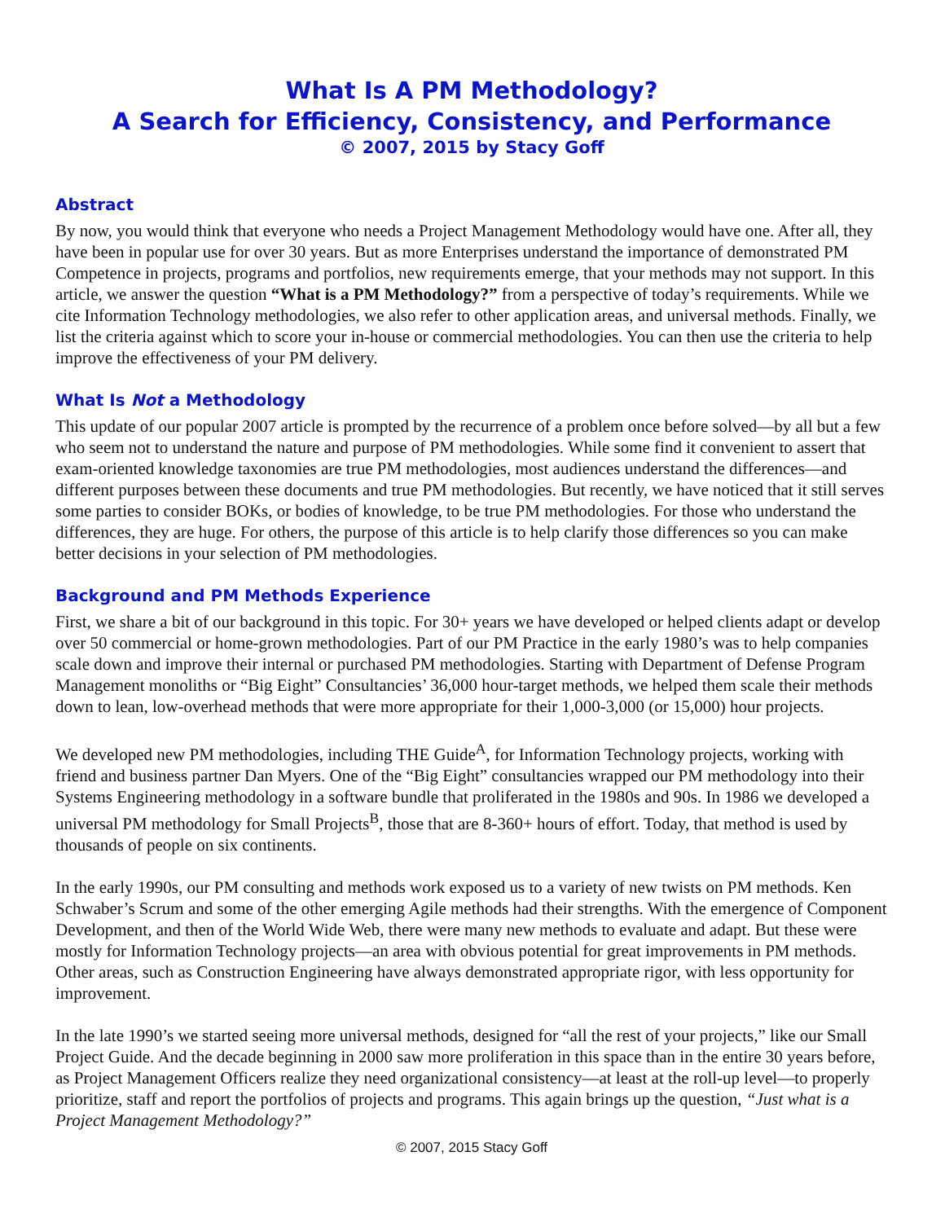What Is A PM Methodology?
A Search for Efficiency, Consistency, and Performance
© 2007, 2015 by Stacy Goff
Abstract
By now, you would think that everyone who needs a Project Management Methodology would have one. After all, they have been in popular use for over 30 years. But as more Enterprises understand the importance of demonstrated PM Competence in projects, programs and portfolios, new requirements emerge, that your methods may not support. In this article, we answer the question “What is a PM Methodology?” from a perspective of today’s requirements. While we cite Information Technology methodologies, we also refer to other application areas, and universal methods. Finally, we list the criteria against which to score your in-house or commercial methodologies. You can then use the criteria to help improve the effectiveness of your PM delivery.
What Is Not a Methodology
This update of our popular 2007 article is prompted by the recurrence of a problem once before solved—by all but a few who seem not to understand the nature and purpose of PM methodologies. While some find it convenient to assert that exam-oriented knowledge taxonomies are true PM methodologies, most audiences understand the differences—and different purposes between these documents and true PM methodologies. But recently, we have noticed that it still serves some parties to consider BOKs, or bodies of knowledge, to be true PM methodologies. For those who understand the differences, they are huge. For others, the purpose of this article is to help clarify those differences so you can make better decisions in your selection of PM methodologies.
Background and PM Methods Experience
First, we share a bit of our background in this topic. For 30+ years we have developed or helped clients adapt or develop over 50 commercial or home-grown methodologies. Part of our PM Practice in the early 1980’s was to help companies scale down and improve their internal or purchased PM methodologies. Starting with Department of Defense Program Management monoliths or “Big Eight” Consultancies’ 36,000 hour-target methods, we helped them scale their methods down to lean, low-overhead methods that were more appropriate for their 1,000-3,000 (or 15,000) hour projects.
We developed new PM methodologies, including THE Guide<sup>A</sup>, for Information Technology projects, working with friend and business partner Dan Myers. One of the “Big Eight” consultancies wrapped our PM methodology into their Systems Engineering methodology in a software bundle that proliferated in the 1980s and 90s. In 1986 we developed a universal PM methodology for Small Projects<sup>B</sup>, those that are 8-360+ hours of effort. Today, that method is used by thousands of people on six continents.
In the early 1990s, our PM consulting and methods work exposed us to a variety of new twists on PM methods. Ken Schwaber’s Scrum and some of the other emerging Agile methods had their strengths. With the emergence of Component Development, and then of the World Wide Web, there were many new methods to evaluate and adapt. But these were mostly for Information Technology projects—an area with obvious potential for great improvements in PM methods. Other areas, such as Construction Engineering have always demonstrated appropriate rigor, with less opportunity for improvement.
In the late 1990’s we started seeing more universal methods, designed for “all the rest of your projects,” like our Small Project Guide. And the decade beginning in 2000 saw more proliferation in this space than in the entire 30 years before, as Project Management Officers realize they need organizational consistency—at least at the roll-up level—to properly prioritize, staff and report the portfolios of projects and programs. This again brings up the question, “Just what is a Project Management Methodology?”
© 2007, 2015 Stacy Goff